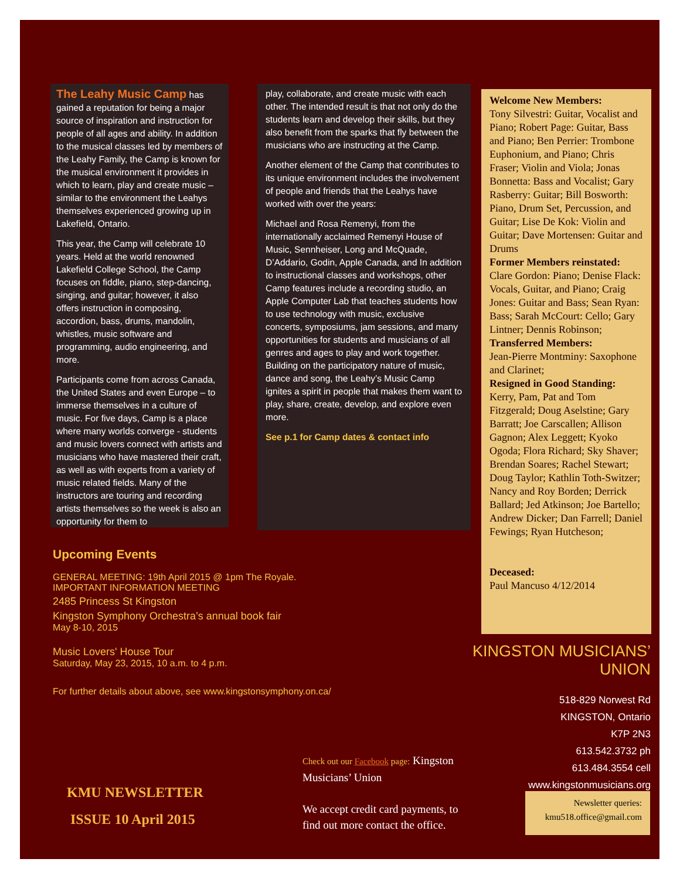The Leahy Music Camp has gained a reputation for being a major source of inspiration and instruction for people of all ages and ability. In addition to the musical classes led by members of the Leahy Family, the Camp is known for the musical environment it provides in which to learn, play and create music – similar to the environment the Leahys themselves experienced growing up in Lakefield, Ontario.
This year, the Camp will celebrate 10 years. Held at the world renowned Lakefield College School, the Camp focuses on fiddle, piano, step-dancing, singing, and guitar; however, it also offers instruction in composing, accordion, bass, drums, mandolin, whistles, music software and programming, audio engineering, and more.
Participants come from across Canada, the United States and even Europe – to immerse themselves in a culture of music. For five days, Camp is a place where many worlds converge - students and music lovers connect with artists and musicians who have mastered their craft, as well as with experts from a variety of music related fields. Many of the instructors are touring and recording artists themselves so the week is also an opportunity for them to
play, collaborate, and create music with each other. The intended result is that not only do the students learn and develop their skills, but they also benefit from the sparks that fly between the musicians who are instructing at the Camp.
Another element of the Camp that contributes to its unique environment includes the involvement of people and friends that the Leahys have worked with over the years:
Michael and Rosa Remenyi, from the internationally acclaimed Remenyi House of Music, Sennheiser, Long and McQuade, D’Addario, Godin, Apple Canada, and In addition to instructional classes and workshops, other Camp features include a recording studio, an Apple Computer Lab that teaches students how to use technology with music, exclusive concerts, symposiums, jam sessions, and many opportunities for students and musicians of all genres and ages to play and work together. Building on the participatory nature of music, dance and song, the Leahy’s Music Camp ignites a spirit in people that makes them want to play, share, create, develop, and explore even more.
See p.1 for Camp dates & contact info
Welcome New Members:
Tony Silvestri: Guitar, Vocalist and Piano; Robert Page: Guitar, Bass and Piano; Ben Perrier: Trombone Euphonium, and Piano; Chris Fraser; Violin and Viola; Jonas Bonnetta: Bass and Vocalist; Gary Rasberry: Guitar; Bill Bosworth: Piano, Drum Set, Percussion, and Guitar; Lise De Kok: Violin and Guitar; Dave Mortensen: Guitar and Drums
Former Members reinstated:
Clare Gordon: Piano; Denise Flack: Vocals, Guitar, and Piano; Craig Jones: Guitar and Bass; Sean Ryan: Bass; Sarah McCourt: Cello; Gary Lintner; Dennis Robinson;
Transferred Members:
Jean-Pierre Montminy: Saxophone and Clarinet;
Resigned in Good Standing:
Kerry, Pam, Pat and Tom Fitzgerald; Doug Aselstine; Gary Barratt; Joe Carscallen; Allison Gagnon; Alex Leggett; Kyoko Ogoda; Flora Richard; Sky Shaver; Brendan Soares; Rachel Stewart; Doug Taylor; Kathlin Toth-Switzer; Nancy and Roy Borden; Derrick Ballard; Jed Atkinson; Joe Bartello; Andrew Dicker; Dan Farrell; Daniel Fewings; Ryan Hutcheson;
Deceased:
Paul Mancuso 4/12/2014
Upcoming Events
GENERAL MEETING: 19th April 2015 @ 1pm The Royale.
IMPORTANT INFORMATION MEETING
2485 Princess St Kingston
Kingston Symphony Orchestra’s annual book fair
May 8-10, 2015
Music Lovers' House Tour
Saturday, May 23, 2015, 10 a.m. to 4 p.m.
For further details about above, see www.kingstonsymphony.on.ca/
KINGSTON MUSICIANS’ UNION
518-829 Norwest Rd
KINGSTON, Ontario
K7P 2N3
613.542.3732 ph
613.484.3554 cell
www.kingstonmusicians.org
Check out our Facebook page: Kingston Musicians’ Union
We accept credit card payments, to find out more contact the office.
KMU NEWSLETTER
ISSUE 10 April 2015
Newsletter queries:
kmu518.office@gmail.com